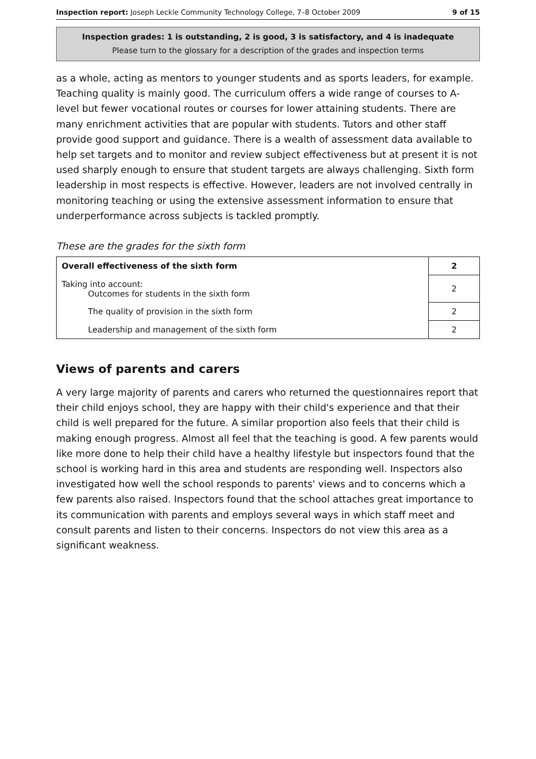Inspection report: Joseph Leckie Community Technology College, 7–8 October 2009 9 of 15
Inspection grades: 1 is outstanding, 2 is good, 3 is satisfactory, and 4 is inadequate
Please turn to the glossary for a description of the grades and inspection terms
as a whole, acting as mentors to younger students and as sports leaders, for example. Teaching quality is mainly good. The curriculum offers a wide range of courses to A-level but fewer vocational routes or courses for lower attaining students. There are many enrichment activities that are popular with students. Tutors and other staff provide good support and guidance. There is a wealth of assessment data available to help set targets and to monitor and review subject effectiveness but at present it is not used sharply enough to ensure that student targets are always challenging. Sixth form leadership in most respects is effective. However, leaders are not involved centrally in monitoring teaching or using the extensive assessment information to ensure that underperformance across subjects is tackled promptly.
These are the grades for the sixth form
| Overall effectiveness of the sixth form | 2 |
| Taking into account: Outcomes for students in the sixth form | 2 |
| The quality of provision in the sixth form | 2 |
| Leadership and management of the sixth form | 2 |
Views of parents and carers
A very large majority of parents and carers who returned the questionnaires report that their child enjoys school, they are happy with their child's experience and that their child is well prepared for the future. A similar proportion also feels that their child is making enough progress. Almost all feel that the teaching is good. A few parents would like more done to help their child have a healthy lifestyle but inspectors found that the school is working hard in this area and students are responding well. Inspectors also investigated how well the school responds to parents' views and to concerns which a few parents also raised. Inspectors found that the school attaches great importance to its communication with parents and employs several ways in which staff meet and consult parents and listen to their concerns. Inspectors do not view this area as a significant weakness.